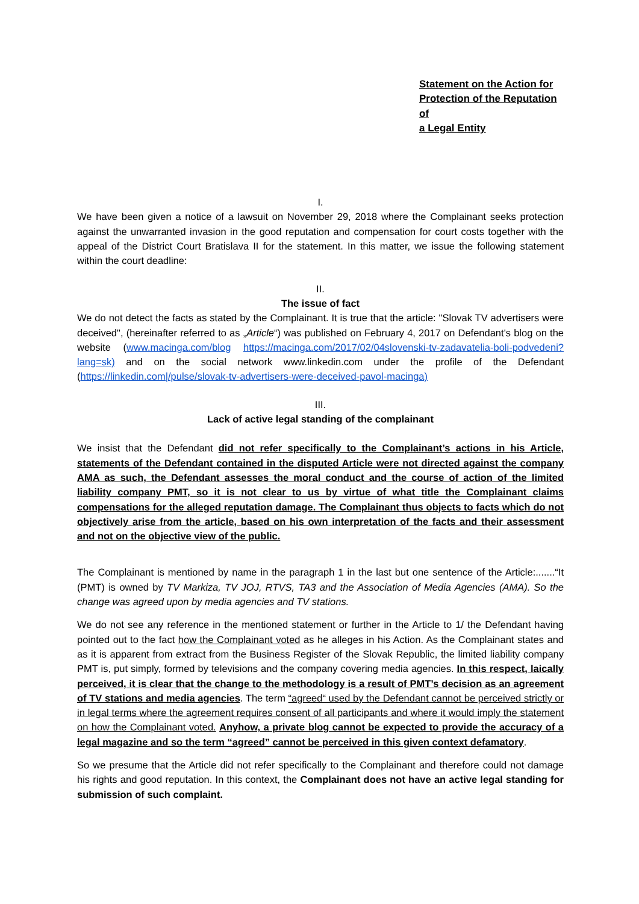Statement on the Action for
Protection of the Reputation of
a Legal Entity
I.
We have been given a notice of a lawsuit on November 29, 2018 where the Complainant seeks protection against the unwarranted invasion in the good reputation and compensation for court costs together with the appeal of the District Court Bratislava II for the statement. In this matter, we issue the following statement within the court deadline:
II.
The issue of fact
We do not detect the facts as stated by the Complainant. It is true that the article: "Slovak TV advertisers were deceived", (hereinafter referred to as „Article“) was published on February 4, 2017 on Defendant's blog on the website (www.macinga.com/blog https://macinga.com/2017/02/04slovenski-tv-zadavatelia-boli-podvedeni?lang=sk) and on the social network www.linkedin.com under the profile of the Defendant (https://linkedin.com|/pulse/slovak-tv-advertisers-were-deceived-pavol-macinga)
III.
Lack of active legal standing of the complainant
We insist that the Defendant did not refer specifically to the Complainant’s actions in his Article, statements of the Defendant contained in the disputed Article were not directed against the company AMA as such, the Defendant assesses the moral conduct and the course of action of the limited liability company PMT, so it is not clear to us by virtue of what title the Complainant claims compensations for the alleged reputation damage. The Complainant thus objects to facts which do not objectively arise from the article, based on his own interpretation of the facts and their assessment and not on the objective view of the public.
The Complainant is mentioned by name in the paragraph 1 in the last but one sentence of the Article:.......“It (PMT) is owned by TV Markiza, TV JOJ, RTVS, TA3 and the Association of Media Agencies (AMA). So the change was agreed upon by media agencies and TV stations.
We do not see any reference in the mentioned statement or further in the Article to 1/ the Defendant having pointed out to the fact how the Complainant voted as he alleges in his Action. As the Complainant states and as it is apparent from extract from the Business Register of the Slovak Republic, the limited liability company PMT is, put simply, formed by televisions and the company covering media agencies. In this respect, laically perceived, it is clear that the change to the methodology is a result of PMT’s decision as an agreement of TV stations and media agencies. The term “agreed“ used by the Defendant cannot be perceived strictly or in legal terms where the agreement requires consent of all participants and where it would imply the statement on how the Complainant voted. Anyhow, a private blog cannot be expected to provide the accuracy of a legal magazine and so the term “agreed” cannot be perceived in this given context defamatory.
So we presume that the Article did not refer specifically to the Complainant and therefore could not damage his rights and good reputation. In this context, the Complainant does not have an active legal standing for submission of such complaint.